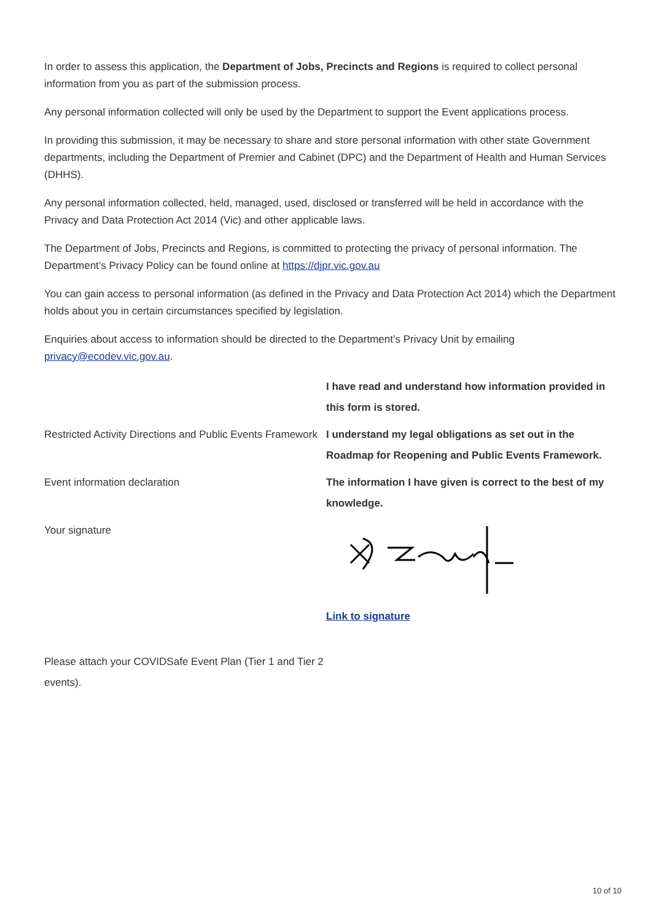In order to assess this application, the Department of Jobs, Precincts and Regions is required to collect personal information from you as part of the submission process.
Any personal information collected will only be used by the Department to support the Event applications process.
In providing this submission, it may be necessary to share and store personal information with other state Government departments, including the Department of Premier and Cabinet (DPC) and the Department of Health and Human Services (DHHS).
Any personal information collected, held, managed, used, disclosed or transferred will be held in accordance with the Privacy and Data Protection Act 2014 (Vic) and other applicable laws.
The Department of Jobs, Precincts and Regions, is committed to protecting the privacy of personal information. The Department’s Privacy Policy can be found online at https://djpr.vic.gov.au
You can gain access to personal information (as defined in the Privacy and Data Protection Act 2014) which the Department holds about you in certain circumstances specified by legislation.
Enquiries about access to information should be directed to the Department’s Privacy Unit by emailing privacy@ecodev.vic.gov.au.
I have read and understand how information provided in this form is stored.
Restricted Activity Directions and Public Events Framework
I understand my legal obligations as set out in the Roadmap for Reopening and Public Events Framework.
Event information declaration The information I have given is correct to the best of my knowledge.
Your signature Link to signature
Please attach your COVIDSafe Event Plan (Tier 1 and Tier 2 events).
10 of 10